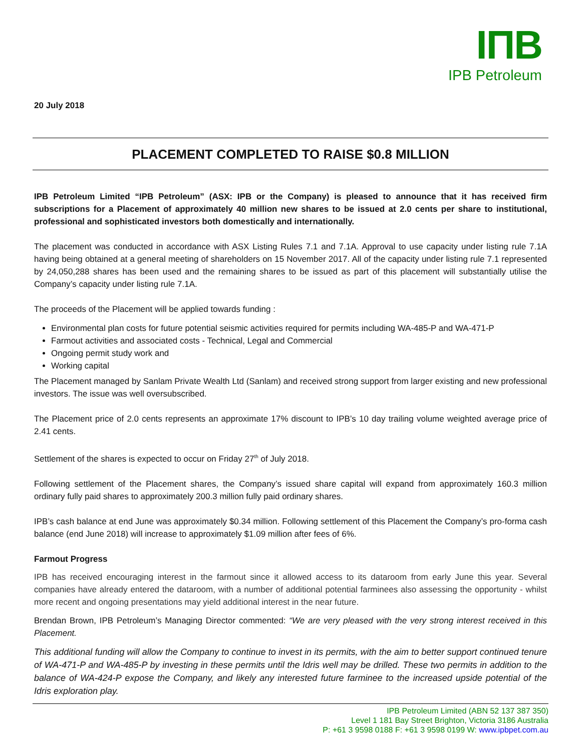IПB
IPB Petroleum
20 July 2018
PLACEMENT COMPLETED TO RAISE $0.8 MILLION
IPB Petroleum Limited “IPB Petroleum” (ASX: IPB or the Company) is pleased to announce that it has received firm subscriptions for a Placement of approximately 40 million new shares to be issued at 2.0 cents per share to institutional, professional and sophisticated investors both domestically and internationally.
The placement was conducted in accordance with ASX Listing Rules 7.1 and 7.1A. Approval to use capacity under listing rule 7.1A having being obtained at a general meeting of shareholders on 15 November 2017. All of the capacity under listing rule 7.1 represented by 24,050,288 shares has been used and the remaining shares to be issued as part of this placement will substantially utilise the Company’s capacity under listing rule 7.1A.
The proceeds of the Placement will be applied towards funding :
Environmental plan costs for future potential seismic activities required for permits including WA-485-P and WA-471-P
Farmout activities and associated costs - Technical, Legal and Commercial
Ongoing permit study work and
Working capital
The Placement managed by Sanlam Private Wealth Ltd (Sanlam) and received strong support from larger existing and new professional investors. The issue was well oversubscribed.
The Placement price of 2.0 cents represents an approximate 17% discount to IPB’s 10 day trailing volume weighted average price of 2.41 cents.
Settlement of the shares is expected to occur on Friday 27<sup>th</sup> of July 2018.
Following settlement of the Placement shares, the Company’s issued share capital will expand from approximately 160.3 million ordinary fully paid shares to approximately 200.3 million fully paid ordinary shares.
IPB’s cash balance at end June was approximately $0.34 million. Following settlement of this Placement the Company’s pro-forma cash balance (end June 2018) will increase to approximately $1.09 million after fees of 6%.
Farmout Progress
IPB has received encouraging interest in the farmout since it allowed access to its dataroom from early June this year. Several companies have already entered the dataroom, with a number of additional potential farminees also assessing the opportunity - whilst more recent and ongoing presentations may yield additional interest in the near future.
Brendan Brown, IPB Petroleum’s Managing Director commented: “We are very pleased with the very strong interest received in this Placement.
This additional funding will allow the Company to continue to invest in its permits, with the aim to better support continued tenure of WA-471-P and WA-485-P by investing in these permits until the Idris well may be drilled. These two permits in addition to the balance of WA-424-P expose the Company, and likely any interested future farminee to the increased upside potential of the Idris exploration play.
IPB Petroleum Limited (ABN 52 137 387 350)
Level 1 181 Bay Street Brighton, Victoria 3186 Australia
P: +61 3 9598 0188 F: +61 3 9598 0199 W: www.ipbpet.com.au